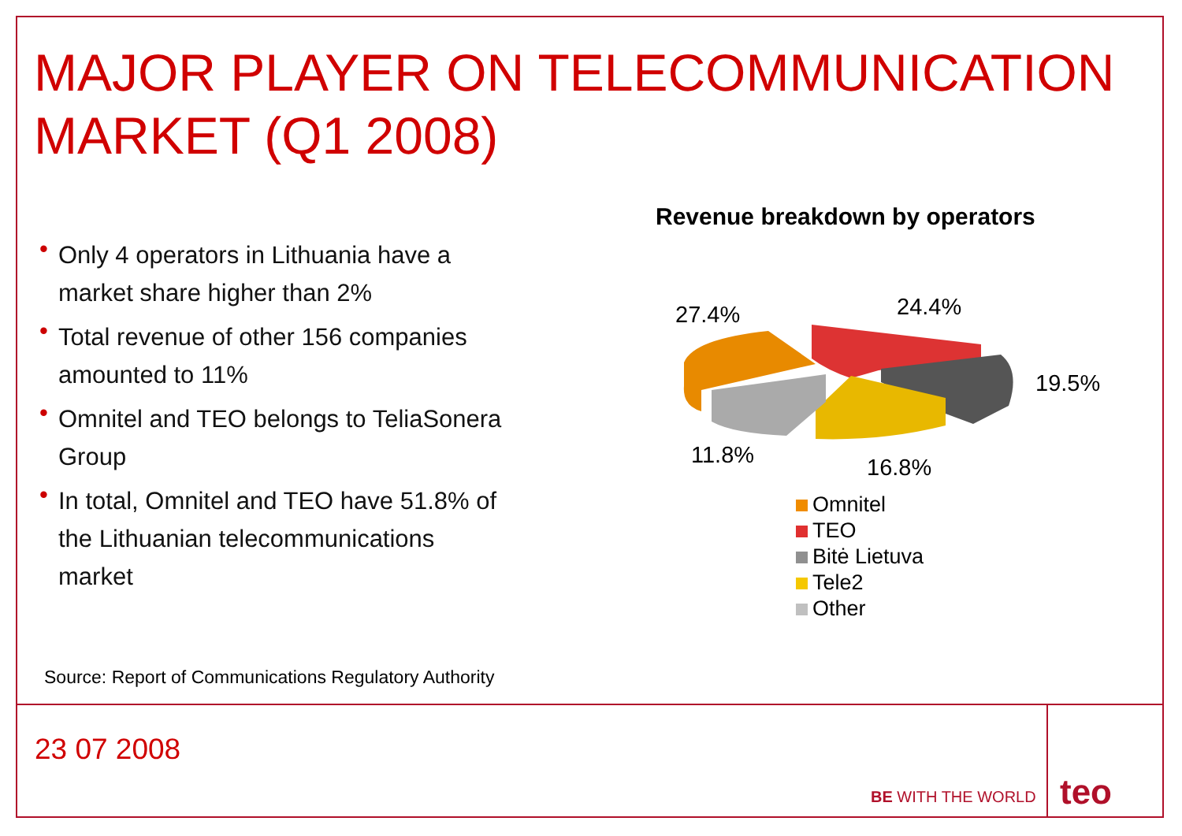MAJOR PLAYER ON TELECOMMUNICATION
MARKET (Q1 2008)
• Only 4 operators in Lithuania have a market share higher than 2%
• Total revenue of other 156 companies amounted to 11%
• Omnitel and TEO belongs to TeliaSonera Group
• In total, Omnitel and TEO have 51.8% of the Lithuanian telecommunications market
Revenue breakdown by operators
27.4% 24.4%
19.5%
11.8% 16.8%
Omnitel
TEO
Bitė Lietuva
Tele2
Other
Source: Report of Communications Regulatory Authority
23 07 2008
BE WITH THE WORLD teo